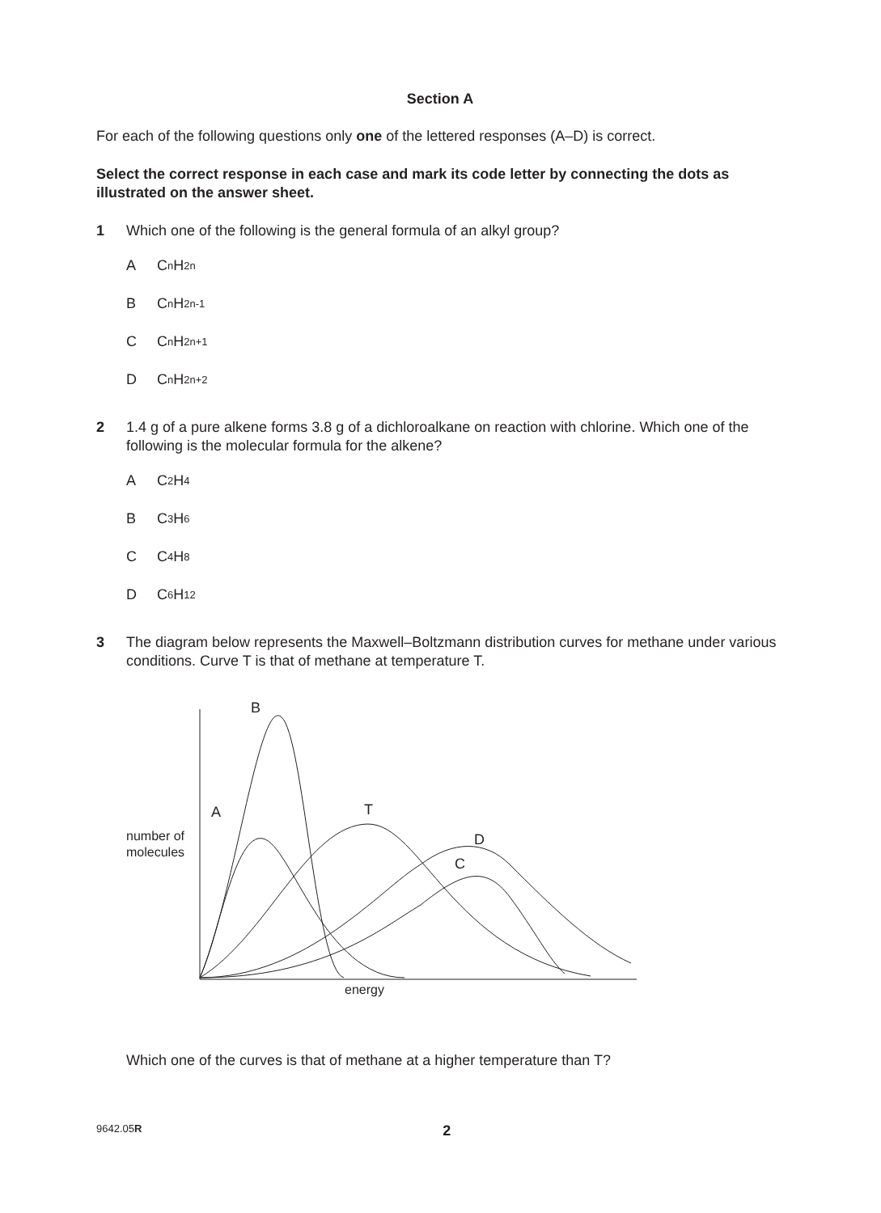Section A
For each of the following questions only one of the lettered responses (A–D) is correct.
Select the correct response in each case and mark its code letter by connecting the dots as illustrated on the answer sheet.
1 Which one of the following is the general formula of an alkyl group?
A C<sub>n</sub>H<sub>2n</sub>
B C<sub>n</sub>H<sub>2n-1</sub>
C C<sub>n</sub>H<sub>2n+1</sub>
D C<sub>n</sub>H<sub>2n+2</sub>
2 1.4 g of a pure alkene forms 3.8 g of a dichloroalkane on reaction with chlorine. Which one of the following is the molecular formula for the alkene?
A C<sub>2</sub>H<sub>4</sub>
B C<sub>3</sub>H<sub>6</sub>
C C<sub>4</sub>H<sub>8</sub>
D C<sub>6</sub>H<sub>12</sub>
3 The diagram below represents the Maxwell–Boltzmann distribution curves for methane under various conditions. Curve T is that of methane at temperature T.
B
A
T
D
C
number of
molecules
energy
Which one of the curves is that of methane at a higher temperature than T?
9642.05R
2